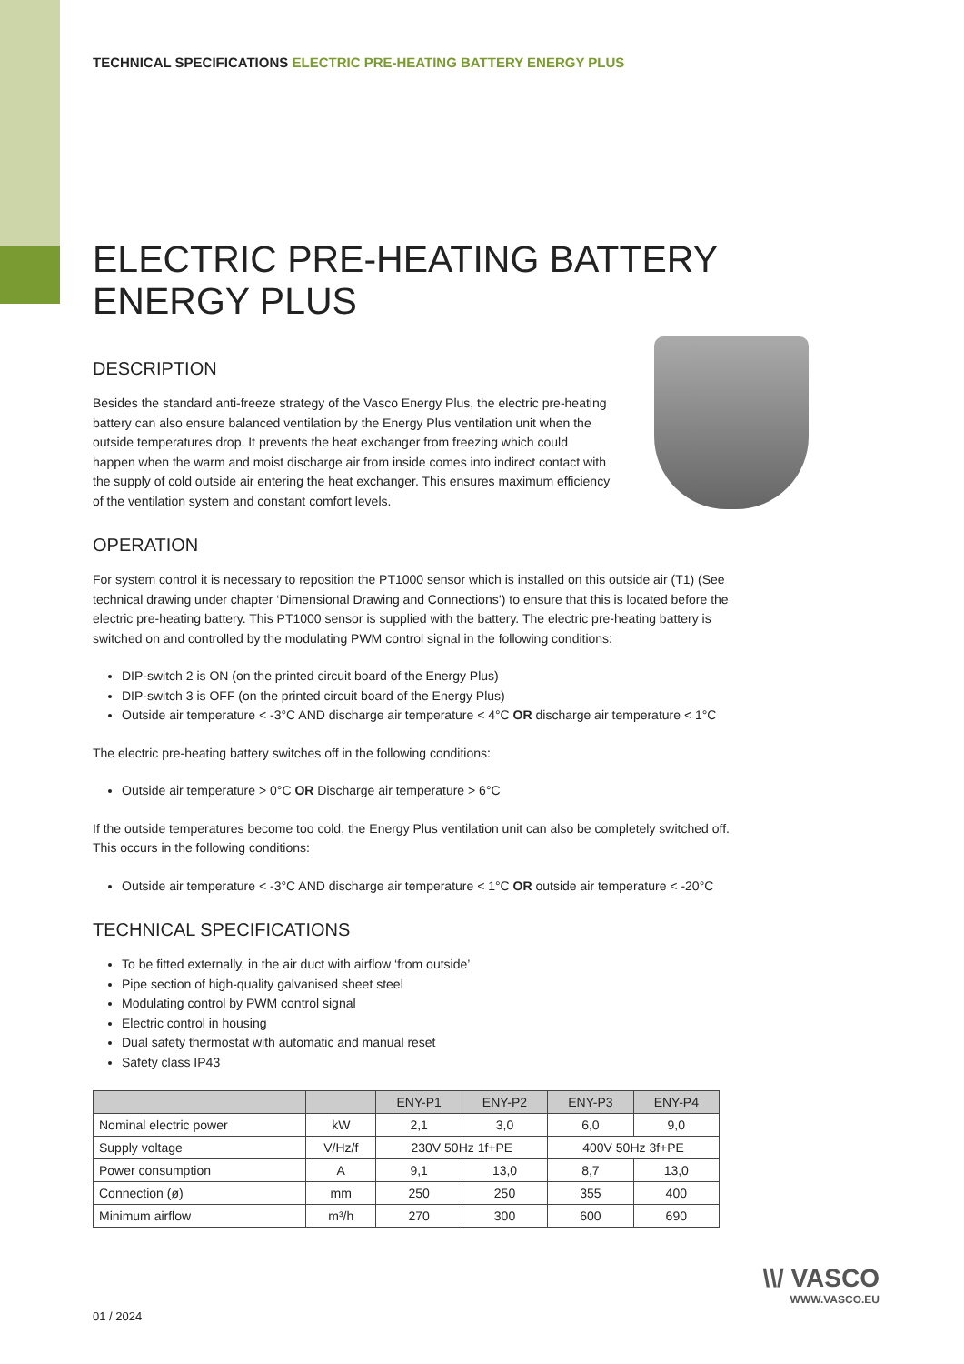TECHNICAL SPECIFICATIONS ELECTRIC PRE-HEATING BATTERY ENERGY PLUS
ELECTRIC PRE-HEATING BATTERY
ENERGY PLUS
DESCRIPTION
Besides the standard anti-freeze strategy of the Vasco Energy Plus, the electric pre-heating battery can also ensure balanced ventilation by the Energy Plus ventilation unit when the outside temperatures drop. It prevents the heat exchanger from freezing which could happen when the warm and moist discharge air from inside comes into indirect contact with the supply of cold outside air entering the heat exchanger. This ensures maximum efficiency of the ventilation system and constant comfort levels.
OPERATION
For system control it is necessary to reposition the PT1000 sensor which is installed on this outside air (T1) (See technical drawing under chapter ‘Dimensional Drawing and Connections’) to ensure that this is located before the electric pre-heating battery. This PT1000 sensor is supplied with the battery. The electric pre-heating battery is switched on and controlled by the modulating PWM control signal in the following conditions:
DIP-switch 2 is ON (on the printed circuit board of the Energy Plus)
DIP-switch 3 is OFF (on the printed circuit board of the Energy Plus)
Outside air temperature < -3°C AND discharge air temperature < 4°C OR discharge air temperature < 1°C
The electric pre-heating battery switches off in the following conditions:
Outside air temperature > 0°C OR Discharge air temperature > 6°C
If the outside temperatures become too cold, the Energy Plus ventilation unit can also be completely switched off.
This occurs in the following conditions:
Outside air temperature < -3°C AND discharge air temperature < 1°C OR outside air temperature < -20°C
TECHNICAL SPECIFICATIONS
To be fitted externally, in the air duct with airflow ‘from outside’
Pipe section of high-quality galvanised sheet steel
Modulating control by PWM control signal
Electric control in housing
Dual safety thermostat with automatic and manual reset
Safety class IP43
| | | ENY-P1 | ENY-P2 | ENY-P3 | ENY-P4 |
| --- | --- | --- | --- | --- | --- |
| Nominal electric power | kW | 2,1 | 3,0 | 6,0 | 9,0 |
| Supply voltage | V/Hz/f | 230V 50Hz 1f+PE | | 400V 50Hz 3f+PE | |
| Power consumption | A | 9,1 | 13,0 | 8,7 | 13,0 |
| Connection (ø) | mm | 250 | 250 | 355 | 400 |
| Minimum airflow | m³/h | 270 | 300 | 600 | 690 |
01 / 2024
\\/ VASCO
WWW.VASCO.EU